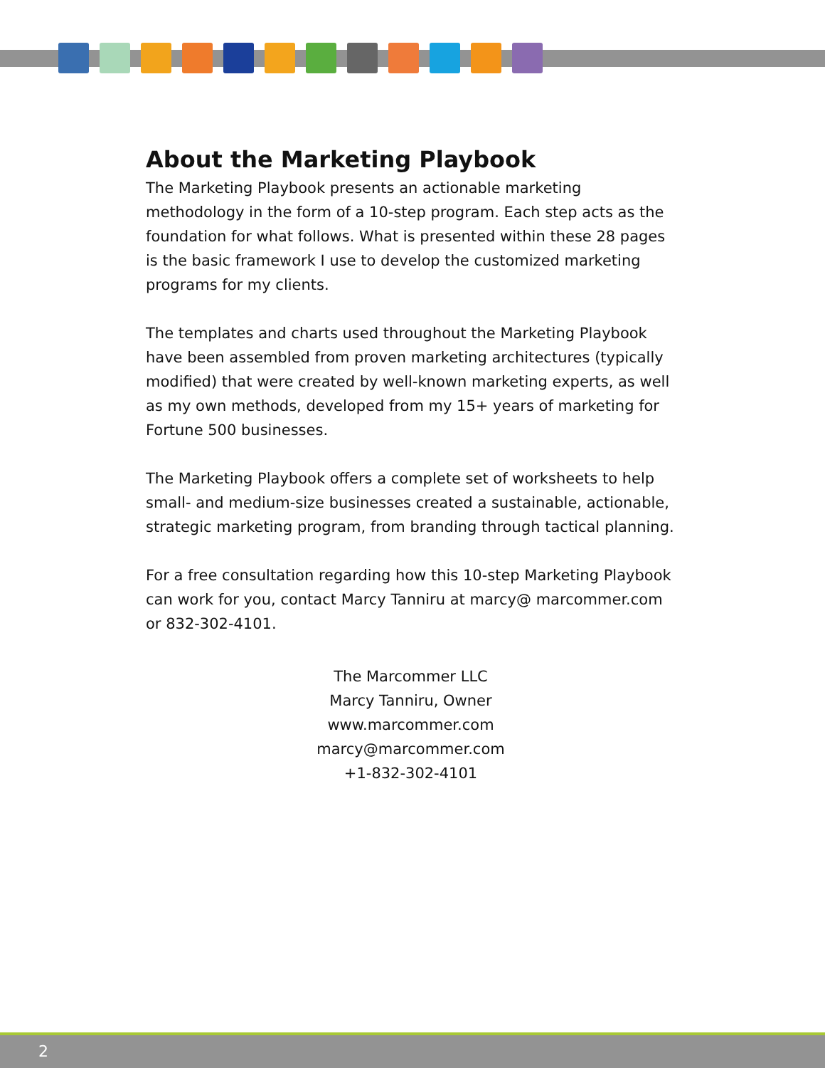About the Marketing Playbook
The Marketing Playbook presents an actionable marketing methodology in the form of a 10-step program. Each step acts as the foundation for what follows. What is presented within these 28 pages is the basic framework I use to develop the customized marketing programs for my clients.
The templates and charts used throughout the Marketing Playbook have been assembled from proven marketing architectures (typically modified) that were created by well-known marketing experts, as well as my own methods, developed from my 15+ years of marketing for Fortune 500 businesses.
The Marketing Playbook offers a complete set of worksheets to help small- and medium-size businesses created a sustainable, actionable, strategic marketing program, from branding through tactical planning.
For a free consultation regarding how this 10-step Marketing Playbook can work for you, contact Marcy Tanniru at marcy@ marcommer.com or 832-302-4101.
The Marcommer LLC
Marcy Tanniru, Owner
www.marcommer.com
marcy@marcommer.com
+1-832-302-4101
2